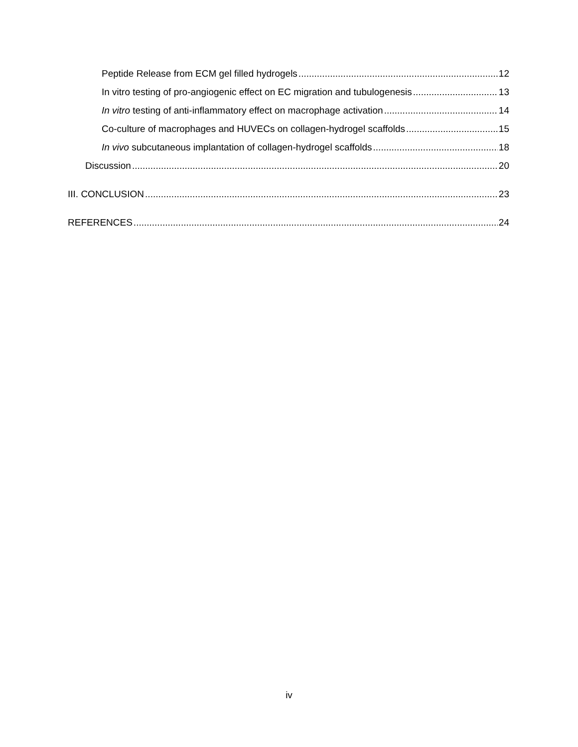Peptide Release from ECM gel filled hydrogels 12
In vitro testing of pro-angiogenic effect on EC migration and tubulogenesis 13
In vitro testing of anti-inflammatory effect on macrophage activation 14
Co-culture of macrophages and HUVECs on collagen-hydrogel scaffolds 15
In vivo subcutaneous implantation of collagen-hydrogel scaffolds 18
Discussion 20
III. CONCLUSION 23
REFERENCES 24
iv